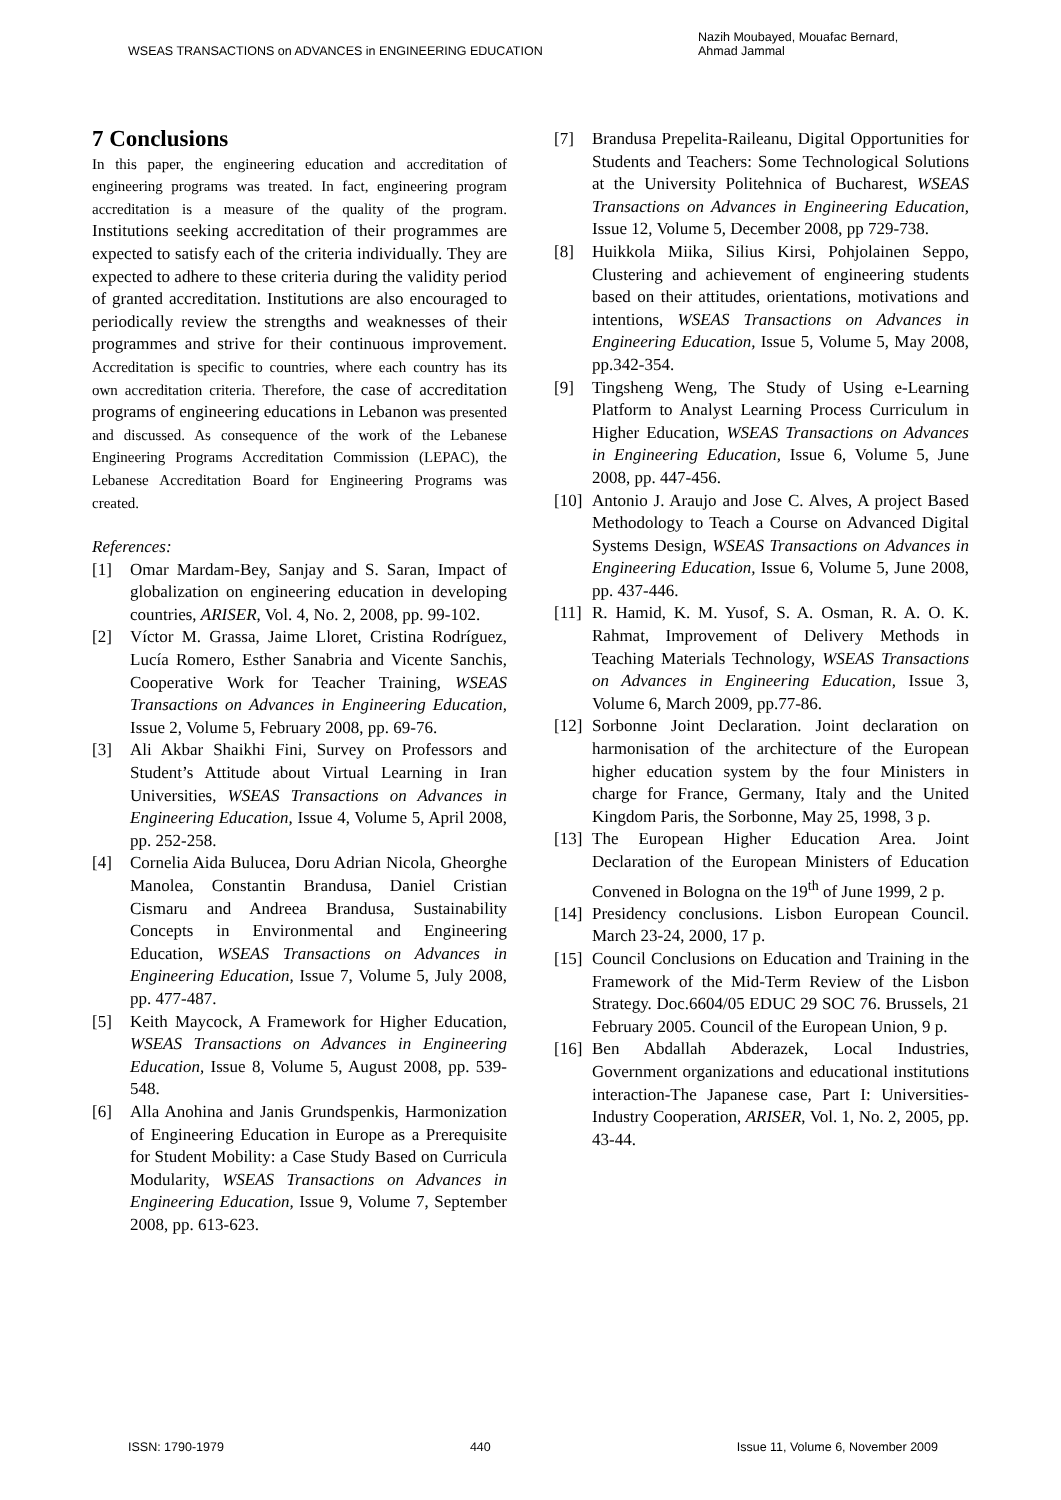WSEAS TRANSACTIONS on ADVANCES in ENGINEERING EDUCATION Nazih Moubayed, Mouafac Bernard,
Ahmad Jammal
7 Conclusions
In this paper, the engineering education and accreditation of engineering programs was treated. In fact, engineering program accreditation is a measure of the quality of the program. Institutions seeking accreditation of their programmes are expected to satisfy each of the criteria individually. They are expected to adhere to these criteria during the validity period of granted accreditation. Institutions are also encouraged to periodically review the strengths and weaknesses of their programmes and strive for their continuous improvement. Accreditation is specific to countries, where each country has its own accreditation criteria. Therefore, the case of accreditation programs of engineering educations in Lebanon was presented and discussed. As consequence of the work of the Lebanese Engineering Programs Accreditation Commission (LEPAC), the Lebanese Accreditation Board for Engineering Programs was created.
References:
[1] Omar Mardam-Bey, Sanjay and S. Saran, Impact of globalization on engineering education in developing countries, ARISER, Vol. 4, No. 2, 2008, pp. 99-102.
[2] Víctor M. Grassa, Jaime Lloret, Cristina Rodríguez, Lucía Romero, Esther Sanabria and Vicente Sanchis, Cooperative Work for Teacher Training, WSEAS Transactions on Advances in Engineering Education, Issue 2, Volume 5, February 2008, pp. 69-76.
[3] Ali Akbar Shaikhi Fini, Survey on Professors and Student’s Attitude about Virtual Learning in Iran Universities, WSEAS Transactions on Advances in Engineering Education, Issue 4, Volume 5, April 2008, pp. 252-258.
[4] Cornelia Aida Bulucea, Doru Adrian Nicola, Gheorghe Manolea, Constantin Brandusa, Daniel Cristian Cismaru and Andreea Brandusa, Sustainability Concepts in Environmental and Engineering Education, WSEAS Transactions on Advances in Engineering Education, Issue 7, Volume 5, July 2008, pp. 477-487.
[5] Keith Maycock, A Framework for Higher Education, WSEAS Transactions on Advances in Engineering Education, Issue 8, Volume 5, August 2008, pp. 539-548.
[6] Alla Anohina and Janis Grundspenkis, Harmonization of Engineering Education in Europe as a Prerequisite for Student Mobility: a Case Study Based on Curricula Modularity, WSEAS Transactions on Advances in Engineering Education, Issue 9, Volume 7, September 2008, pp. 613-623.
[7] Brandusa Prepelita-Raileanu, Digital Opportunities for Students and Teachers: Some Technological Solutions at the University Politehnica of Bucharest, WSEAS Transactions on Advances in Engineering Education, Issue 12, Volume 5, December 2008, pp 729-738.
[8] Huikkola Miika, Silius Kirsi, Pohjolainen Seppo, Clustering and achievement of engineering students based on their attitudes, orientations, motivations and intentions, WSEAS Transactions on Advances in Engineering Education, Issue 5, Volume 5, May 2008, pp.342-354.
[9] Tingsheng Weng, The Study of Using e-Learning Platform to Analyst Learning Process Curriculum in Higher Education, WSEAS Transactions on Advances in Engineering Education, Issue 6, Volume 5, June 2008, pp. 447-456.
[10] Antonio J. Araujo and Jose C. Alves, A project Based Methodology to Teach a Course on Advanced Digital Systems Design, WSEAS Transactions on Advances in Engineering Education, Issue 6, Volume 5, June 2008, pp. 437-446.
[11] R. Hamid, K. M. Yusof, S. A. Osman, R. A. O. K. Rahmat, Improvement of Delivery Methods in Teaching Materials Technology, WSEAS Transactions on Advances in Engineering Education, Issue 3, Volume 6, March 2009, pp.77-86.
[12] Sorbonne Joint Declaration. Joint declaration on harmonisation of the architecture of the European higher education system by the four Ministers in charge for France, Germany, Italy and the United Kingdom Paris, the Sorbonne, May 25, 1998, 3 p.
[13] The European Higher Education Area. Joint Declaration of the European Ministers of Education Convened in Bologna on the 19<sup>th</sup> of June 1999, 2 p.
[14] Presidency conclusions. Lisbon European Council. March 23-24, 2000, 17 p.
[15] Council Conclusions on Education and Training in the Framework of the Mid-Term Review of the Lisbon Strategy. Doc.6604/05 EDUC 29 SOC 76. Brussels, 21 February 2005. Council of the European Union, 9 p.
[16] Ben Abdallah Abderazek, Local Industries, Government organizations and educational institutions interaction-The Japanese case, Part I: Universities-Industry Cooperation, ARISER, Vol. 1, No. 2, 2005, pp. 43-44.
ISSN: 1790-1979 440 Issue 11, Volume 6, November 2009